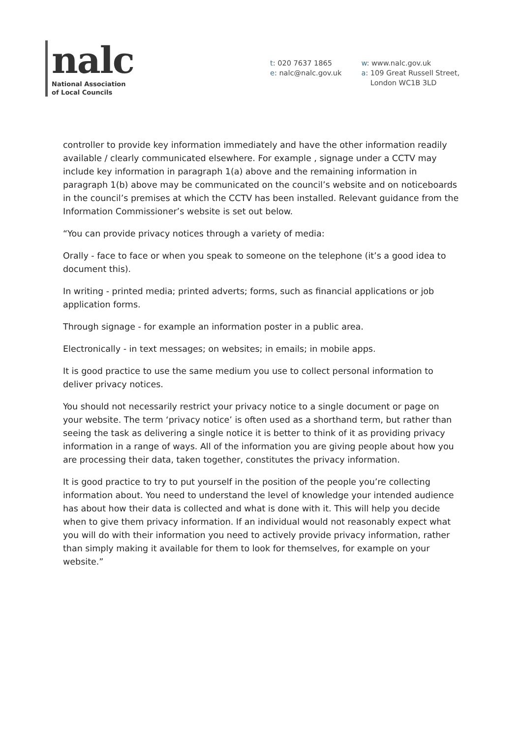nalc
National Association
of Local Councils
t: 020 7637 1865
e: nalc@nalc.gov.uk
w: www.nalc.gov.uk
a: 109 Great Russell Street,
London WC1B 3LD
controller to provide key information immediately and have the other information readily available / clearly communicated elsewhere. For example , signage under a CCTV may include key information in paragraph 1(a) above and the remaining information in paragraph 1(b) above may be communicated on the council’s website and on noticeboards in the council’s premises at which the CCTV has been installed. Relevant guidance from the Information Commissioner’s website is set out below.
“You can provide privacy notices through a variety of media:
Orally - face to face or when you speak to someone on the telephone (it’s a good idea to document this).
In writing - printed media; printed adverts; forms, such as financial applications or job application forms.
Through signage - for example an information poster in a public area.
Electronically - in text messages; on websites; in emails; in mobile apps.
It is good practice to use the same medium you use to collect personal information to deliver privacy notices.
You should not necessarily restrict your privacy notice to a single document or page on your website. The term ‘privacy notice’ is often used as a shorthand term, but rather than seeing the task as delivering a single notice it is better to think of it as providing privacy information in a range of ways. All of the information you are giving people about how you are processing their data, taken together, constitutes the privacy information.
It is good practice to try to put yourself in the position of the people you’re collecting information about. You need to understand the level of knowledge your intended audience has about how their data is collected and what is done with it. This will help you decide when to give them privacy information. If an individual would not reasonably expect what you will do with their information you need to actively provide privacy information, rather than simply making it available for them to look for themselves, for example on your website.”